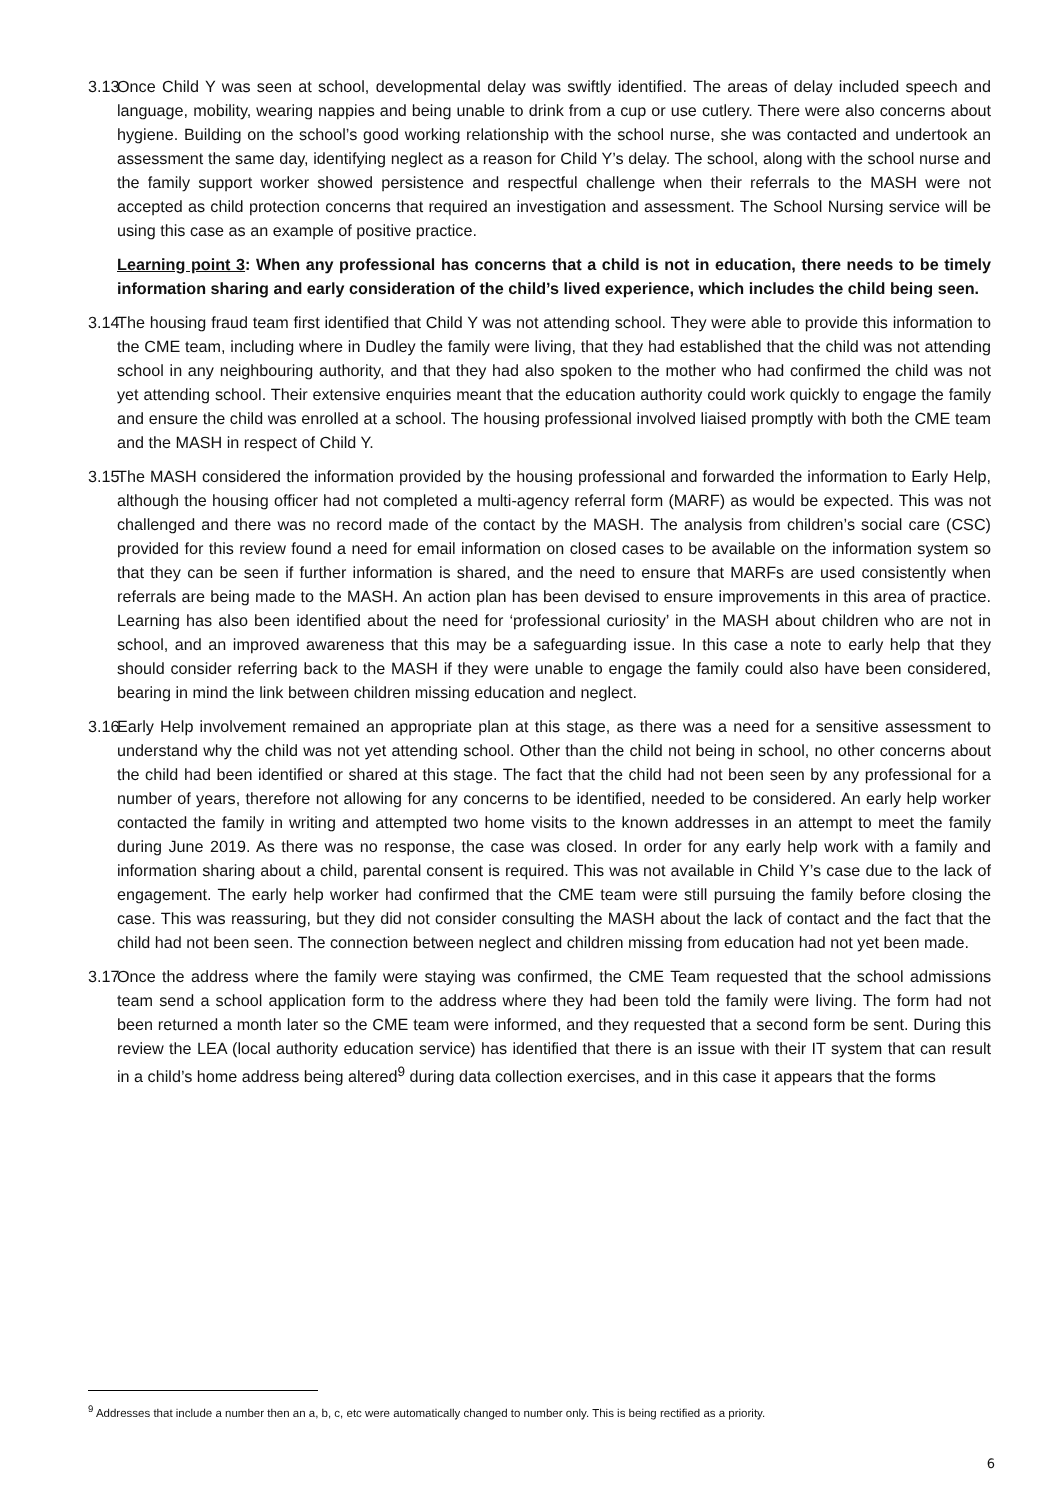3.13
Once Child Y was seen at school, developmental delay was swiftly identified. The areas of delay included speech and language, mobility, wearing nappies and being unable to drink from a cup or use cutlery. There were also concerns about hygiene. Building on the school’s good working relationship with the school nurse, she was contacted and undertook an assessment the same day, identifying neglect as a reason for Child Y’s delay. The school, along with the school nurse and the family support worker showed persistence and respectful challenge when their referrals to the MASH were not accepted as child protection concerns that required an investigation and assessment. The School Nursing service will be using this case as an example of positive practice.
Learning point 3: When any professional has concerns that a child is not in education, there needs to be timely information sharing and early consideration of the child’s lived experience, which includes the child being seen.
3.14
The housing fraud team first identified that Child Y was not attending school. They were able to provide this information to the CME team, including where in Dudley the family were living, that they had established that the child was not attending school in any neighbouring authority, and that they had also spoken to the mother who had confirmed the child was not yet attending school. Their extensive enquiries meant that the education authority could work quickly to engage the family and ensure the child was enrolled at a school. The housing professional involved liaised promptly with both the CME team and the MASH in respect of Child Y.
3.15
The MASH considered the information provided by the housing professional and forwarded the information to Early Help, although the housing officer had not completed a multi-agency referral form (MARF) as would be expected. This was not challenged and there was no record made of the contact by the MASH. The analysis from children’s social care (CSC) provided for this review found a need for email information on closed cases to be available on the information system so that they can be seen if further information is shared, and the need to ensure that MARFs are used consistently when referrals are being made to the MASH. An action plan has been devised to ensure improvements in this area of practice. Learning has also been identified about the need for ‘professional curiosity’ in the MASH about children who are not in school, and an improved awareness that this may be a safeguarding issue. In this case a note to early help that they should consider referring back to the MASH if they were unable to engage the family could also have been considered, bearing in mind the link between children missing education and neglect.
3.16
Early Help involvement remained an appropriate plan at this stage, as there was a need for a sensitive assessment to understand why the child was not yet attending school. Other than the child not being in school, no other concerns about the child had been identified or shared at this stage. The fact that the child had not been seen by any professional for a number of years, therefore not allowing for any concerns to be identified, needed to be considered. An early help worker contacted the family in writing and attempted two home visits to the known addresses in an attempt to meet the family during June 2019. As there was no response, the case was closed. In order for any early help work with a family and information sharing about a child, parental consent is required. This was not available in Child Y’s case due to the lack of engagement. The early help worker had confirmed that the CME team were still pursuing the family before closing the case. This was reassuring, but they did not consider consulting the MASH about the lack of contact and the fact that the child had not been seen. The connection between neglect and children missing from education had not yet been made.
3.17
Once the address where the family were staying was confirmed, the CME Team requested that the school admissions team send a school application form to the address where they had been told the family were living. The form had not been returned a month later so the CME team were informed, and they requested that a second form be sent. During this review the LEA (local authority education service) has identified that there is an issue with their IT system that can result in a child’s home address being altered<sup>9</sup> during data collection exercises, and in this case it appears that the forms
<sup>9</sup> Addresses that include a number then an a, b, c, etc were automatically changed to number only. This is being rectified as a priority.
6